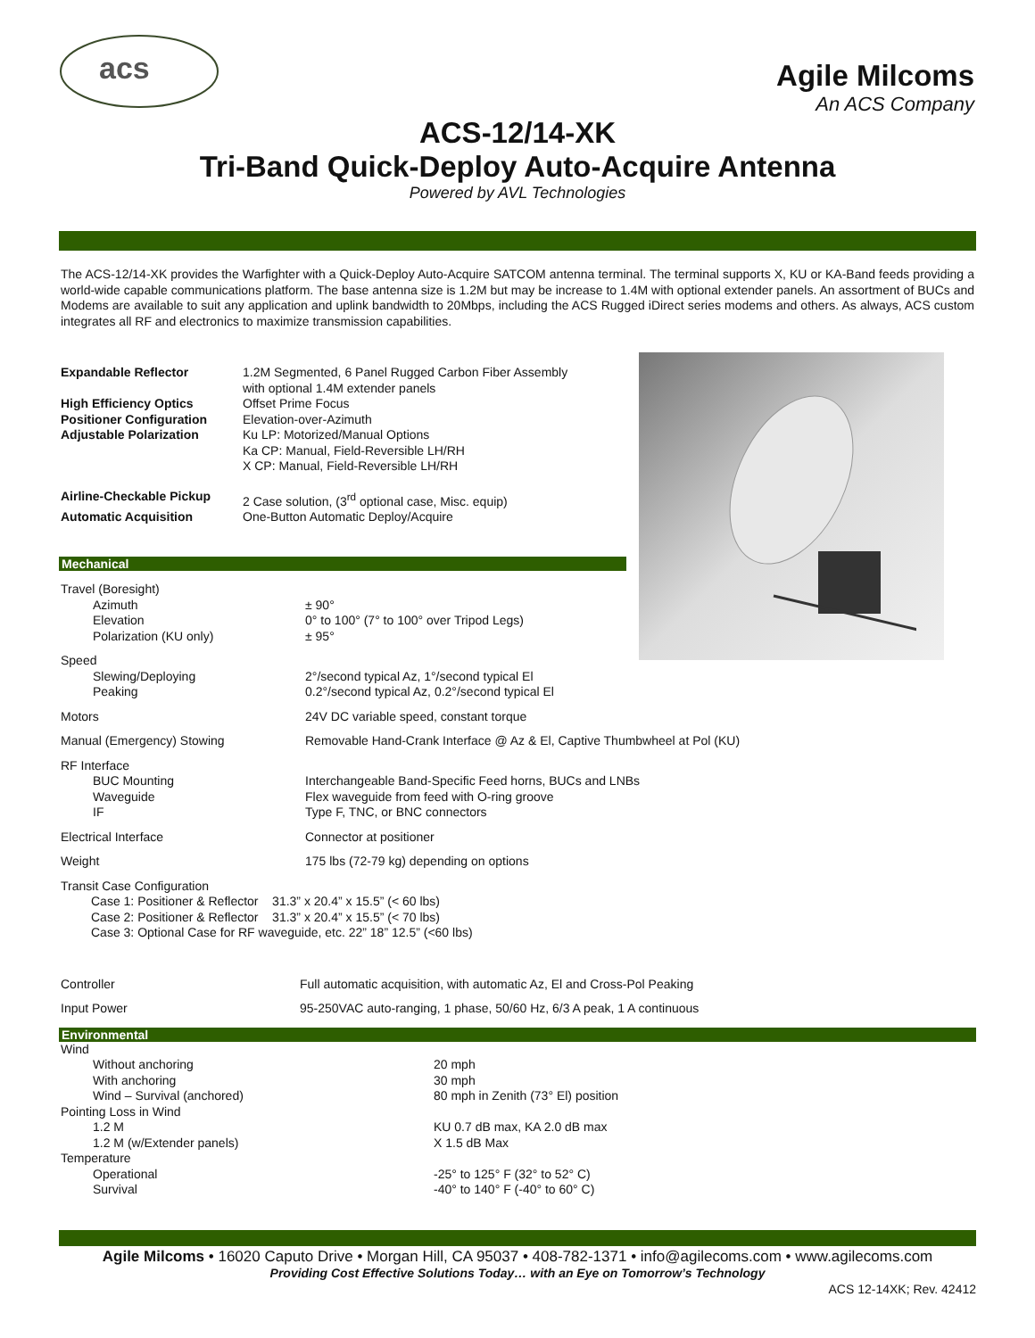acs
Agile Milcoms
An ACS Company
ACS-12/14-XK
Tri-Band Quick-Deploy Auto-Acquire Antenna
Powered by AVL Technologies
The ACS-12/14-XK provides the Warfighter with a Quick-Deploy Auto-Acquire SATCOM antenna terminal. The terminal supports X, KU or KA-Band feeds providing a world-wide capable communications platform. The base antenna size is 1.2M but may be increase to 1.4M with optional extender panels. An assortment of BUCs and Modems are available to suit any application and uplink bandwidth to 20Mbps, including the ACS Rugged iDirect series modems and others. As always, ACS custom integrates all RF and electronics to maximize transmission capabilities.
| Expandable Reflector | 1.2M Segmented, 6 Panel Rugged Carbon Fiber Assembly with optional 1.4M extender panels |
| High Efficiency Optics | Offset Prime Focus |
| Positioner Configuration | Elevation-over-Azimuth |
| Adjustable Polarization | Ku LP: Motorized/Manual Options Ka CP: Manual, Field-Reversible LH/RH X CP: Manual, Field-Reversible LH/RH |
| Airline-Checkable Pickup | 2 Case solution, (3<sup>rd</sup> optional case, Misc. equip) |
| Automatic Acquisition | One-Button Automatic Deploy/Acquire |
Mechanical
| Travel (Boresight) Azimuth Elevation Polarization (KU only) | ± 90° 0° to 100° (7° to 100° over Tripod Legs) ± 95° |
| Speed Slewing/Deploying Peaking | 2°/second typical Az, 1°/second typical El 0.2°/second typical Az, 0.2°/second typical El |
| Motors | 24V DC variable speed, constant torque |
| Manual (Emergency) Stowing | Removable Hand-Crank Interface @ Az & El, Captive Thumbwheel at Pol (KU) |
| RF Interface BUC Mounting Waveguide IF | Interchangeable Band-Specific Feed horns, BUCs and LNBs Flex waveguide from feed with O-ring groove Type F, TNC, or BNC connectors |
| Electrical Interface | Connector at positioner |
| Weight | 175 lbs (72-79 kg) depending on options |
Transit Case Configuration
Case 1: Positioner & Reflector 31.3” x 20.4” x 15.5” (< 60 lbs)
Case 2: Positioner & Reflector 31.3” x 20.4” x 15.5” (< 70 lbs)
Case 3: Optional Case for RF waveguide, etc. 22” 18” 12.5” (<60 lbs)
| Controller | Full automatic acquisition, with automatic Az, El and Cross-Pol Peaking |
| Input Power | 95-250VAC auto-ranging, 1 phase, 50/60 Hz, 6/3 A peak, 1 A continuous |
Environmental
| Wind Without anchoring With anchoring Wind – Survival (anchored) | 20 mph 30 mph 80 mph in Zenith (73° El) position |
| Pointing Loss in Wind 1.2 M 1.2 M (w/Extender panels) | KU 0.7 dB max, KA 2.0 dB max X 1.5 dB Max |
| Temperature Operational Survival | -25° to 125° F (32° to 52° C) -40° to 140° F (-40° to 60° C) |
Agile Milcoms • 16020 Caputo Drive • Morgan Hill, CA 95037 • 408-782-1371 • info@agilecoms.com • www.agilecoms.com
Providing Cost Effective Solutions Today… with an Eye on Tomorrow’s Technology
ACS 12-14XK; Rev. 42412